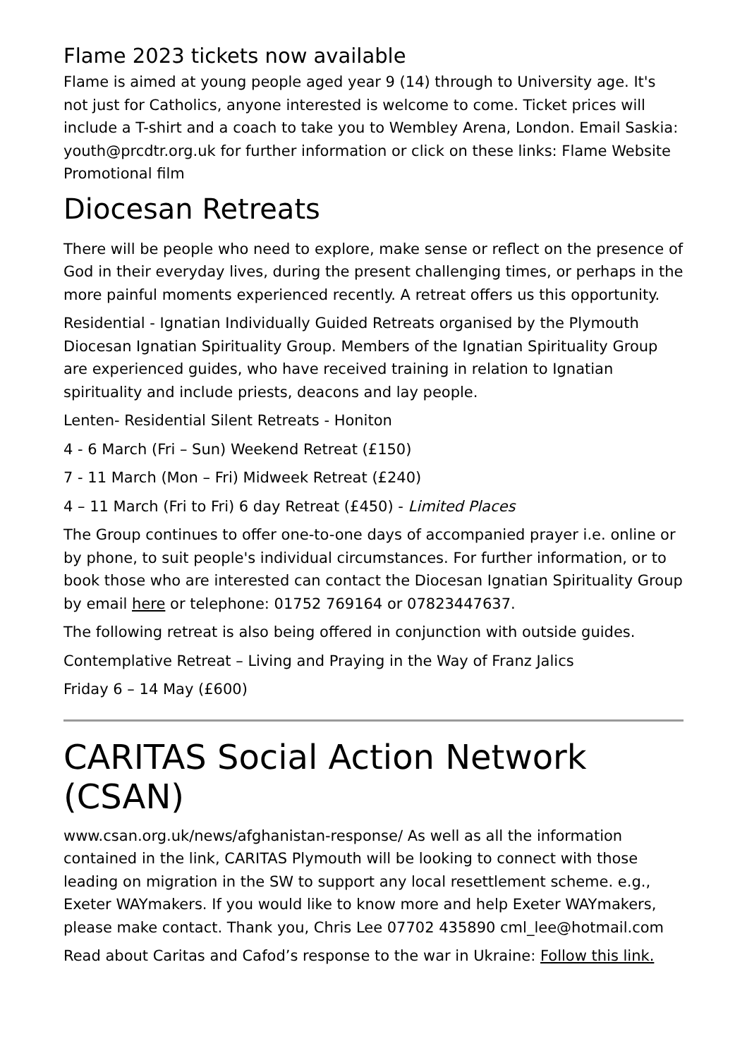Flame 2023 tickets now available
Flame is aimed at young people aged year 9 (14) through to University age. It's not just for Catholics, anyone interested is welcome to come. Ticket prices will include a T-shirt and a coach to take you to Wembley Arena, London. Email Saskia: youth@prcdtr.org.uk for further information or click on these links: Flame Website Promotional film
Diocesan Retreats
There will be people who need to explore, make sense or reflect on the presence of God in their everyday lives, during the present challenging times, or perhaps in the more painful moments experienced recently. A retreat offers us this opportunity.
Residential - Ignatian Individually Guided Retreats organised by the Plymouth Diocesan Ignatian Spirituality Group. Members of the Ignatian Spirituality Group are experienced guides, who have received training in relation to Ignatian spirituality and include priests, deacons and lay people.
Lenten- Residential Silent Retreats - Honiton
4 - 6 March (Fri – Sun) Weekend Retreat (£150)
7 - 11 March (Mon – Fri) Midweek Retreat (£240)
4 – 11 March (Fri to Fri) 6 day Retreat (£450) - Limited Places
The Group continues to offer one-to-one days of accompanied prayer i.e. online or by phone, to suit people's individual circumstances. For further information, or to book those who are interested can contact the Diocesan Ignatian Spirituality Group by email here or telephone: 01752 769164 or 07823447637.
The following retreat is also being offered in conjunction with outside guides.
Contemplative Retreat – Living and Praying in the Way of Franz Jalics
Friday 6 – 14 May (£600)
CARITAS Social Action Network (CSAN)
www.csan.org.uk/news/afghanistan-response/ As well as all the information contained in the link, CARITAS Plymouth will be looking to connect with those leading on migration in the SW to support any local resettlement scheme. e.g., Exeter WAYmakers. If you would like to know more and help Exeter WAYmakers, please make contact. Thank you, Chris Lee 07702 435890 cml_lee@hotmail.com
Read about Caritas and Cafod’s response to the war in Ukraine: Follow this link.